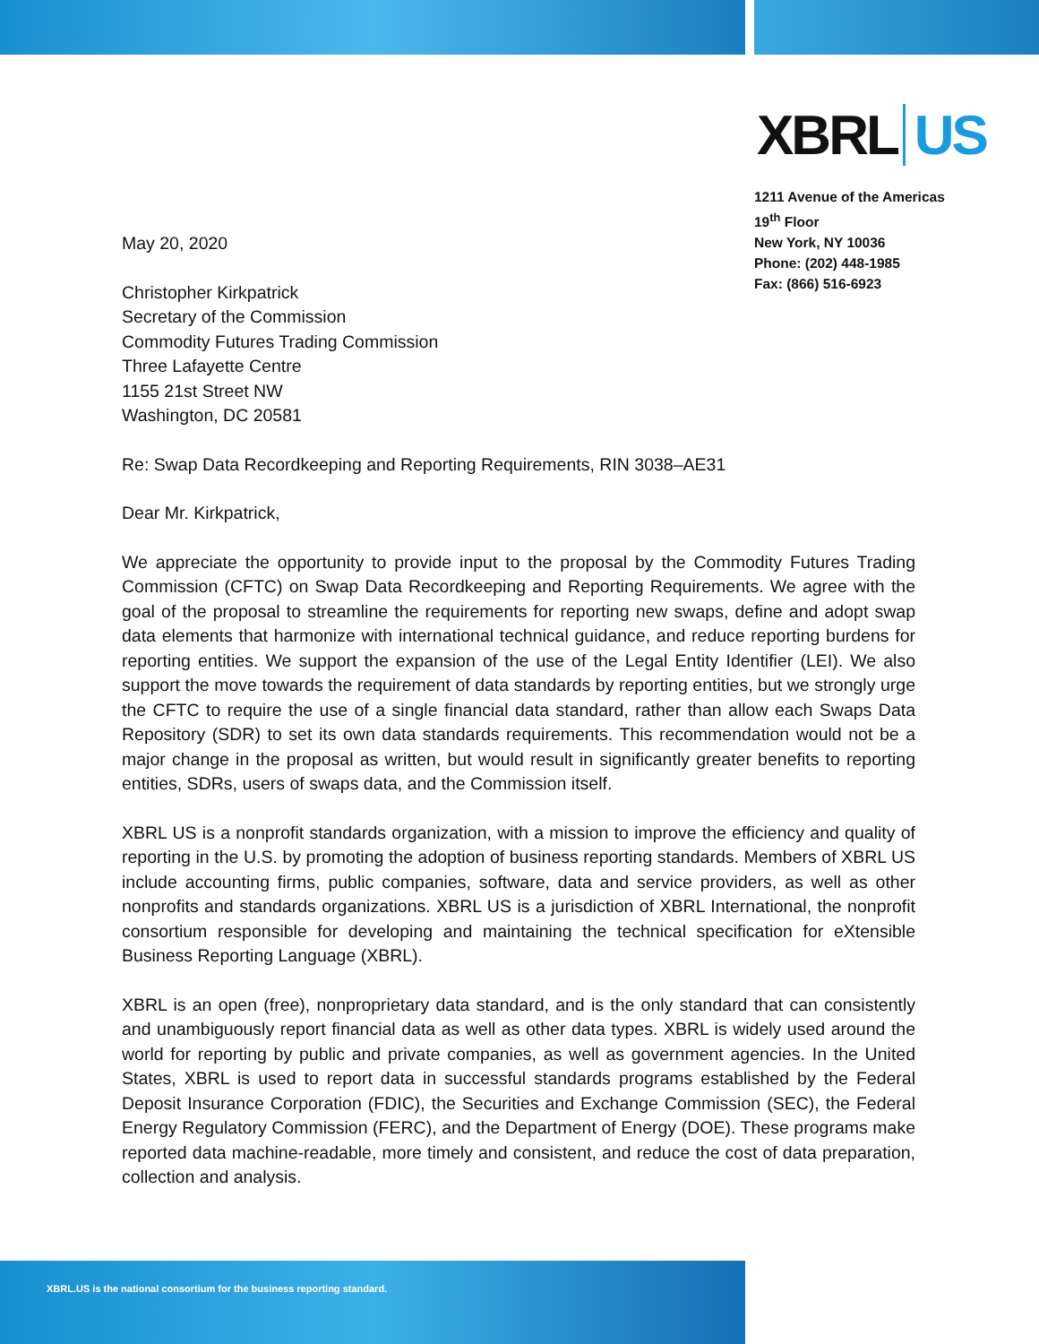XBRL US
1211 Avenue of the Americas
19<sup>th</sup> Floor
New York, NY 10036
Phone: (202) 448-1985
Fax: (866) 516-6923
May 20, 2020
Christopher Kirkpatrick
Secretary of the Commission
Commodity Futures Trading Commission
Three Lafayette Centre
1155 21st Street NW
Washington, DC 20581
Re: Swap Data Recordkeeping and Reporting Requirements, RIN 3038–AE31
Dear Mr. Kirkpatrick,
We appreciate the opportunity to provide input to the proposal by the Commodity Futures Trading Commission (CFTC) on Swap Data Recordkeeping and Reporting Requirements. We agree with the goal of the proposal to streamline the requirements for reporting new swaps, define and adopt swap data elements that harmonize with international technical guidance, and reduce reporting burdens for reporting entities. We support the expansion of the use of the Legal Entity Identifier (LEI). We also support the move towards the requirement of data standards by reporting entities, but we strongly urge the CFTC to require the use of a single financial data standard, rather than allow each Swaps Data Repository (SDR) to set its own data standards requirements. This recommendation would not be a major change in the proposal as written, but would result in significantly greater benefits to reporting entities, SDRs, users of swaps data, and the Commission itself.
XBRL US is a nonprofit standards organization, with a mission to improve the efficiency and quality of reporting in the U.S. by promoting the adoption of business reporting standards. Members of XBRL US include accounting firms, public companies, software, data and service providers, as well as other nonprofits and standards organizations. XBRL US is a jurisdiction of XBRL International, the nonprofit consortium responsible for developing and maintaining the technical specification for eXtensible Business Reporting Language (XBRL).
XBRL is an open (free), nonproprietary data standard, and is the only standard that can consistently and unambiguously report financial data as well as other data types. XBRL is widely used around the world for reporting by public and private companies, as well as government agencies. In the United States, XBRL is used to report data in successful standards programs established by the Federal Deposit Insurance Corporation (FDIC), the Securities and Exchange Commission (SEC), the Federal Energy Regulatory Commission (FERC), and the Department of Energy (DOE). These programs make reported data machine-readable, more timely and consistent, and reduce the cost of data preparation, collection and analysis.
XBRL.US is the national consortium for the business reporting standard.